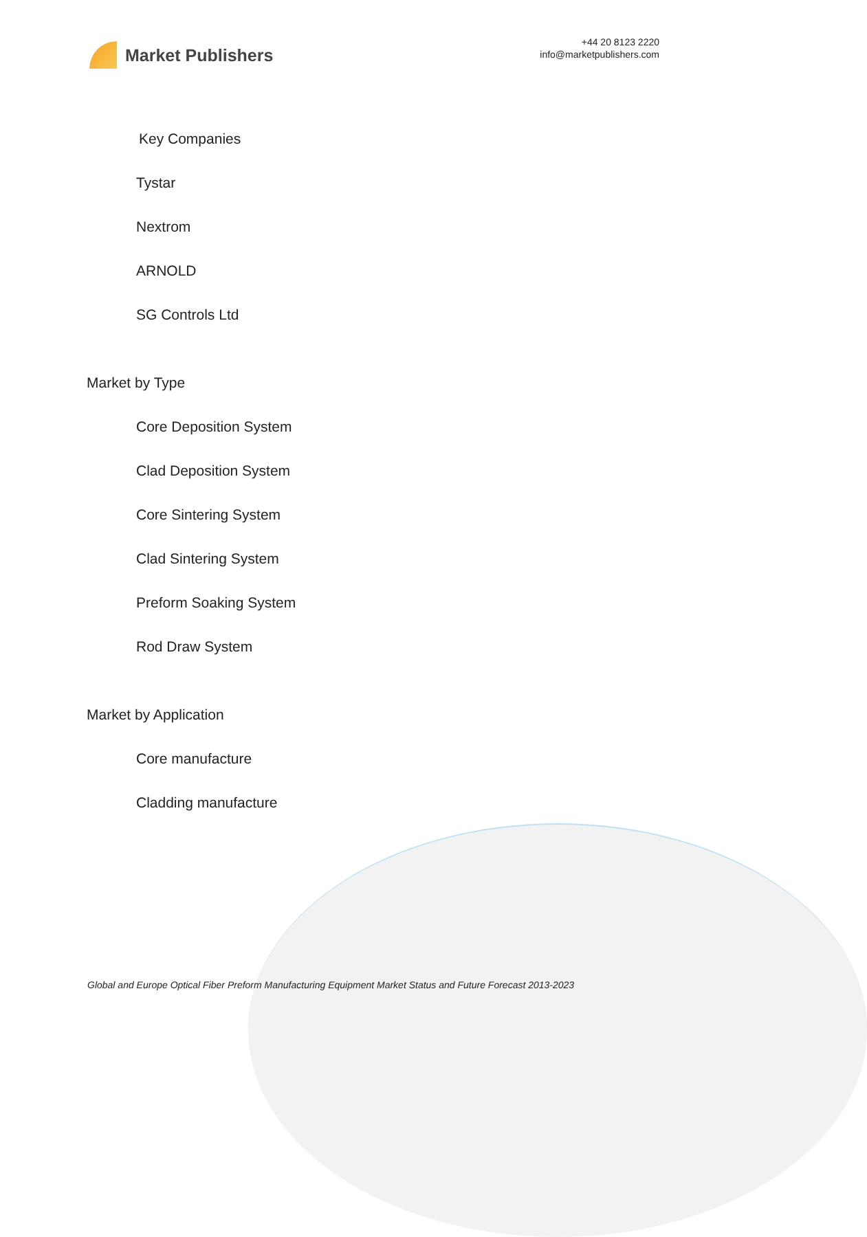Market Publishers
+44 20 8123 2220
info@marketpublishers.com
Key Companies
Tystar
Nextrom
ARNOLD
SG Controls Ltd
Market by Type
Core Deposition System
Clad Deposition System
Core Sintering System
Clad Sintering System
Preform Soaking System
Rod Draw System
Market by Application
Core manufacture
Cladding manufacture
Global and Europe Optical Fiber Preform Manufacturing Equipment Market Status and Future Forecast 2013-2023